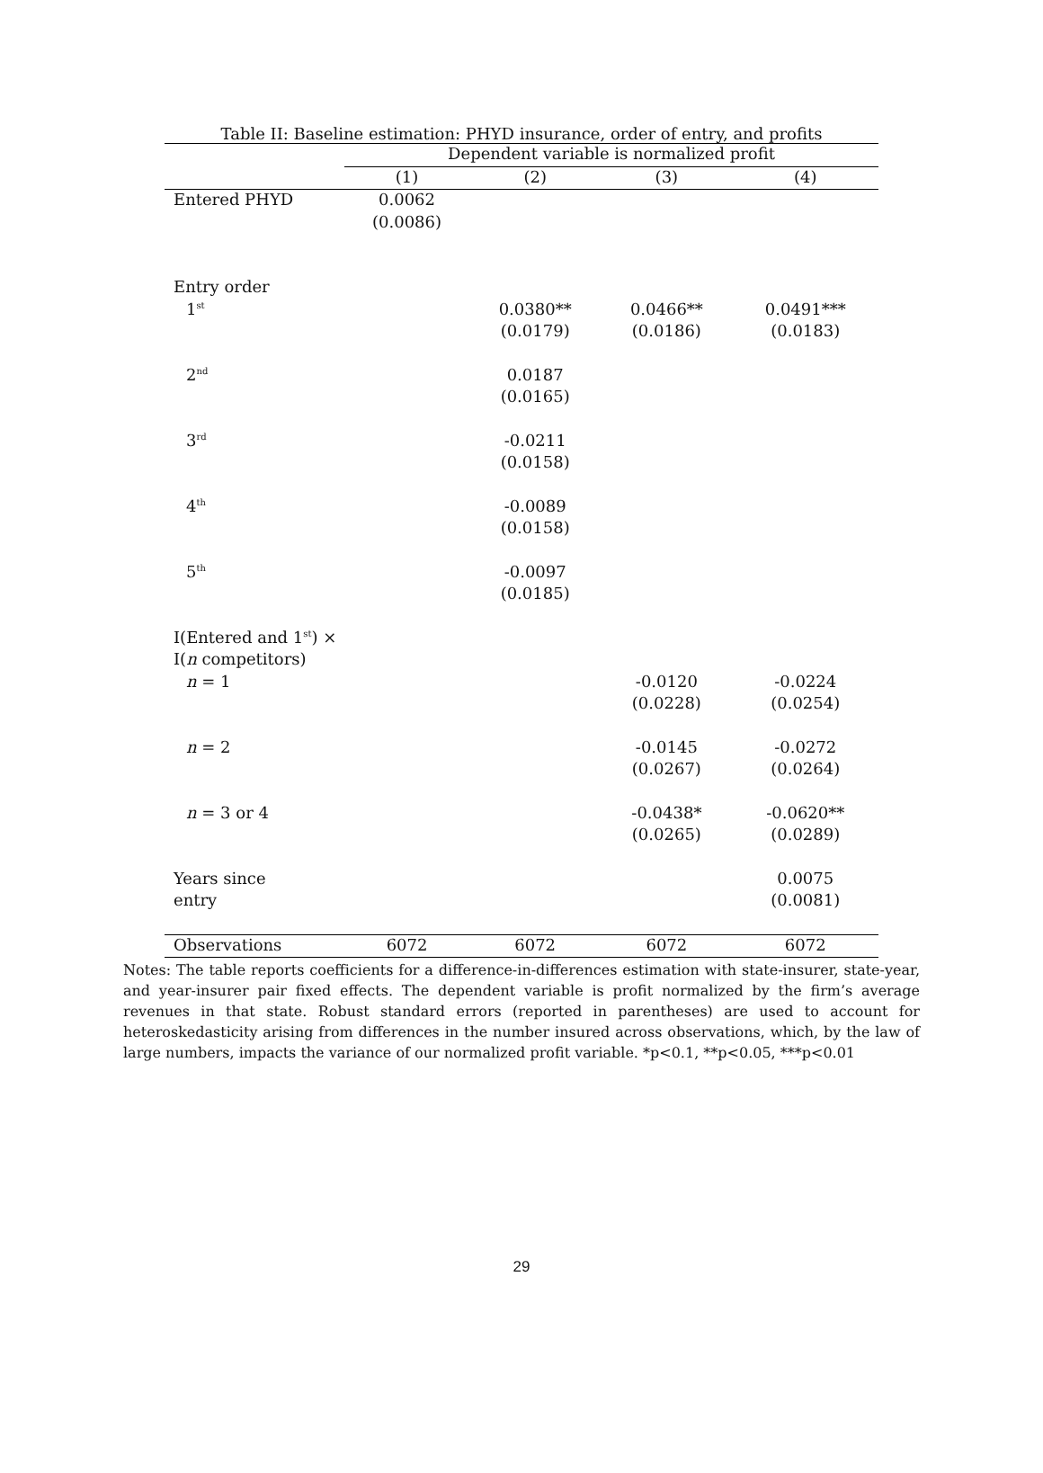Table II: Baseline estimation: PHYD insurance, order of entry, and profits
| | Dependent variable is normalized profit | | | |
| --- | --- | --- | --- | --- |
| | (1) | (2) | (3) | (4) |
| Entered PHYD | 0.0062 | | | |
| | (0.0086) | | | |
| Entry order | | | | |
| 1<sup>st</sup> | | 0.0380** | 0.0466** | 0.0491*** |
| | | (0.0179) | (0.0186) | (0.0183) |
| 2<sup>nd</sup> | | 0.0187 | | |
| | | (0.0165) | | |
| 3<sup>rd</sup> | | -0.0211 | | |
| | | (0.0158) | | |
| 4<sup>th</sup> | | -0.0089 | | |
| | | (0.0158) | | |
| 5<sup>th</sup> | | -0.0097 | | |
| | | (0.0185) | | |
| I(Entered and 1<sup>st</sup>) × | | | | |
| I( n competitors) | | | | |
| n = 1 | | | -0.0120 | -0.0224 |
| | | | (0.0228) | (0.0254) |
| n = 2 | | | -0.0145 | -0.0272 |
| | | | (0.0267) | (0.0264) |
| n = 3 or 4 | | | -0.0438* | -0.0620** |
| | | | (0.0265) | (0.0289) |
| Years since | | | | 0.0075 |
| entry | | | | (0.0081) |
| Observations | 6072 | 6072 | 6072 | 6072 |
Notes: The table reports coefficients for a difference-in-differences estimation with state-insurer, state-year, and year-insurer pair fixed effects. The dependent variable is profit normalized by the firm’s average revenues in that state. Robust standard errors (reported in parentheses) are used to account for heteroskedasticity arising from differences in the number insured across observations, which, by the law of large numbers, impacts the variance of our normalized profit variable. *p<0.1, **p<0.05, ***p<0.01
29